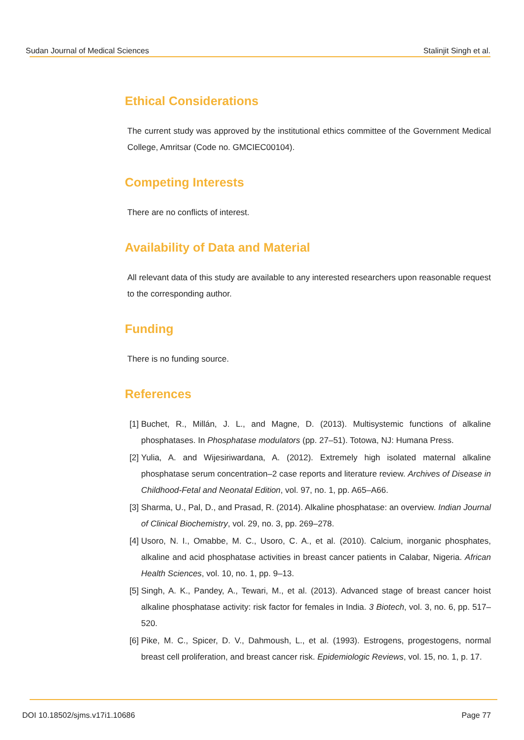Sudan Journal of Medical Sciences Stalinjit Singh et al.
Ethical Considerations
The current study was approved by the institutional ethics committee of the Government Medical College, Amritsar (Code no. GMCIEC00104).
Competing Interests
There are no conflicts of interest.
Availability of Data and Material
All relevant data of this study are available to any interested researchers upon reasonable request to the corresponding author.
Funding
There is no funding source.
References
[1] Buchet, R., Millán, J. L., and Magne, D. (2013). Multisystemic functions of alkaline phosphatases. In Phosphatase modulators (pp. 27–51). Totowa, NJ: Humana Press.
[2] Yulia, A. and Wijesiriwardana, A. (2012). Extremely high isolated maternal alkaline phosphatase serum concentration–2 case reports and literature review. Archives of Disease in Childhood-Fetal and Neonatal Edition, vol. 97, no. 1, pp. A65–A66.
[3] Sharma, U., Pal, D., and Prasad, R. (2014). Alkaline phosphatase: an overview. Indian Journal of Clinical Biochemistry, vol. 29, no. 3, pp. 269–278.
[4] Usoro, N. I., Omabbe, M. C., Usoro, C. A., et al. (2010). Calcium, inorganic phosphates, alkaline and acid phosphatase activities in breast cancer patients in Calabar, Nigeria. African Health Sciences, vol. 10, no. 1, pp. 9–13.
[5] Singh, A. K., Pandey, A., Tewari, M., et al. (2013). Advanced stage of breast cancer hoist alkaline phosphatase activity: risk factor for females in India. 3 Biotech, vol. 3, no. 6, pp. 517–520.
[6] Pike, M. C., Spicer, D. V., Dahmoush, L., et al. (1993). Estrogens, progestogens, normal breast cell proliferation, and breast cancer risk. Epidemiologic Reviews, vol. 15, no. 1, p. 17.
DOI 10.18502/sjms.v17i1.10686 Page 77